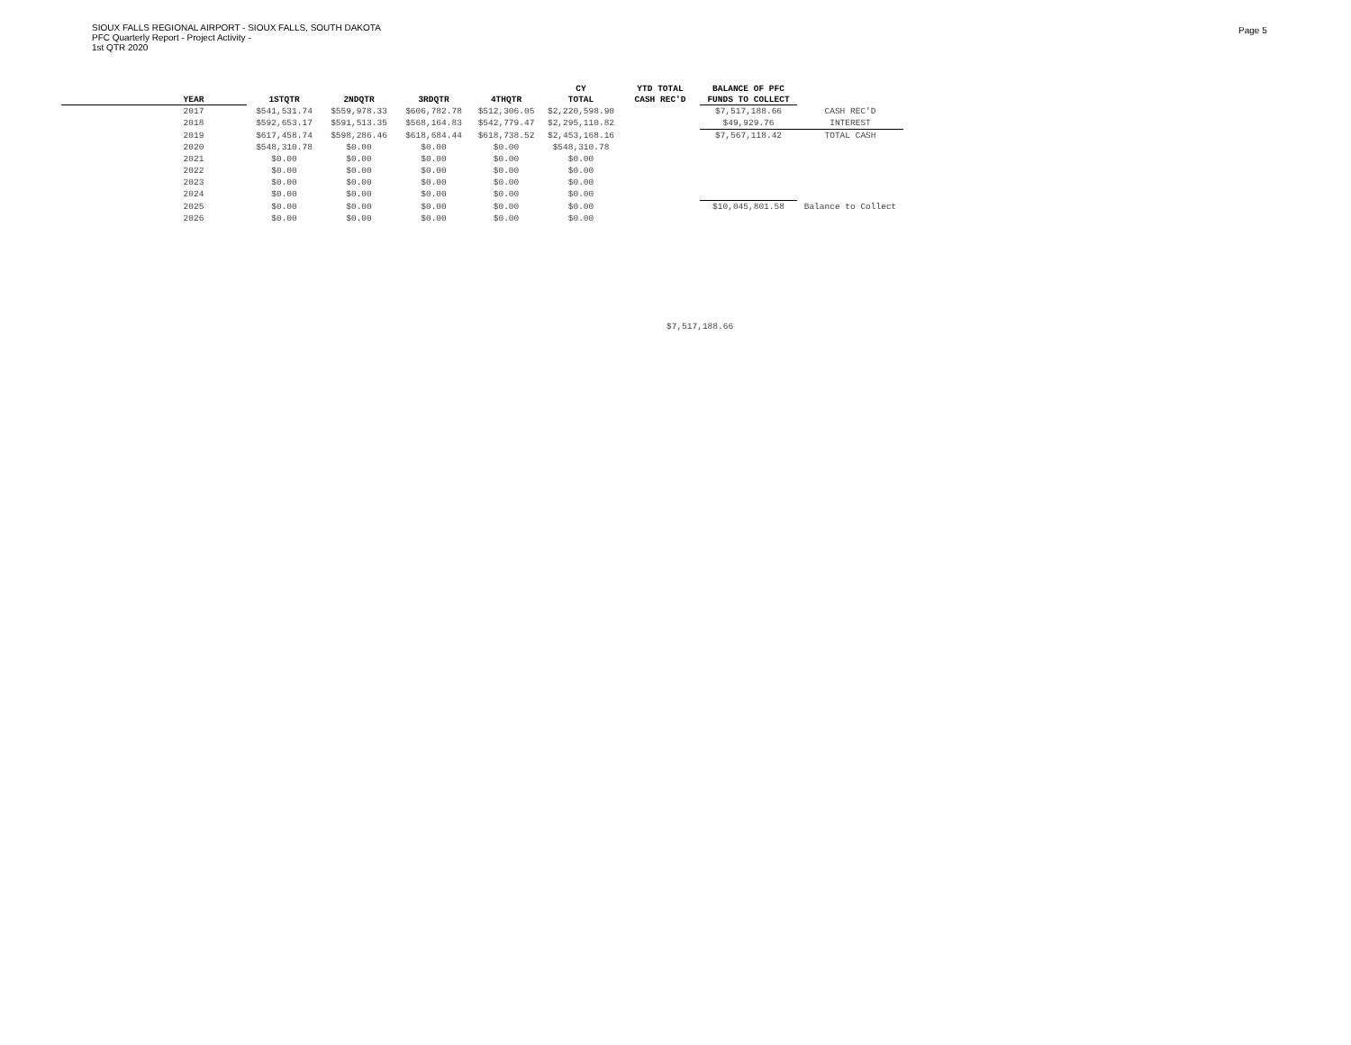SIOUX FALLS REGIONAL AIRPORT - SIOUX FALLS, SOUTH DAKOTA
PFC Quarterly Report - Project Activity -
1st QTR 2020
Page 5
| | | | | | | CY | YTD TOTAL | BALANCE OF PFC | |
| --- | --- | --- | --- | --- | --- | --- | --- | --- | --- |
| | YEAR | 1STQTR | 2NDQTR | 3RDQTR | 4THQTR | TOTAL | CASH REC'D | FUNDS TO COLLECT | |
| | 2017 | $541,531.74 | $559,978.33 | $606,782.78 | $512,306.05 | $2,220,598.90 | | $7,517,188.66 | CASH REC'D |
| | 2018 | $592,653.17 | $591,513.35 | $568,164.83 | $542,779.47 | $2,295,110.82 | | $49,929.76 | INTEREST |
| | 2019 | $617,458.74 | $598,286.46 | $618,684.44 | $618,738.52 | $2,453,168.16 | | $7,567,118.42 | TOTAL CASH |
| | 2020 | $548,310.78 | $0.00 | $0.00 | $0.00 | $548,310.78 | | | |
| | 2021 | $0.00 | $0.00 | $0.00 | $0.00 | $0.00 | | | |
| | 2022 | $0.00 | $0.00 | $0.00 | $0.00 | $0.00 | | | |
| | 2023 | $0.00 | $0.00 | $0.00 | $0.00 | $0.00 | | | |
| | 2024 | $0.00 | $0.00 | $0.00 | $0.00 | $0.00 | | | |
| | 2025 | $0.00 | $0.00 | $0.00 | $0.00 | $0.00 | | $10,045,801.58 | Balance to Collect |
| | 2026 | $0.00 | $0.00 | $0.00 | $0.00 | $0.00 | | | |
$7,517,188.66